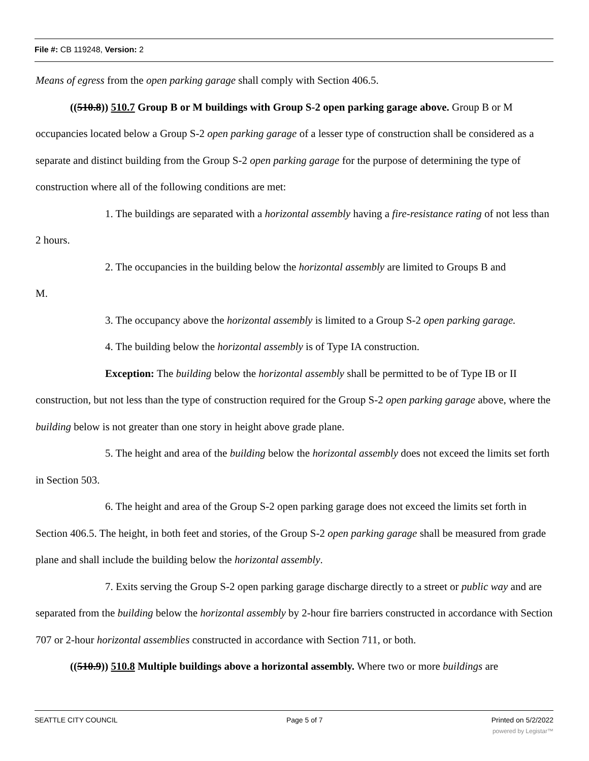File #: CB 119248, Version: 2
Means of egress from the open parking garage shall comply with Section 406.5.
((510.8)) 510.7 Group B or M buildings with Group S-2 open parking garage above. Group B or M occupancies located below a Group S-2 open parking garage of a lesser type of construction shall be considered as a separate and distinct building from the Group S-2 open parking garage for the purpose of determining the type of construction where all of the following conditions are met:
1. The buildings are separated with a horizontal assembly having a fire-resistance rating of not less than 2 hours.
2. The occupancies in the building below the horizontal assembly are limited to Groups B and
M.
3. The occupancy above the horizontal assembly is limited to a Group S-2 open parking garage.
4. The building below the horizontal assembly is of Type IA construction.
Exception: The building below the horizontal assembly shall be permitted to be of Type IB or II construction, but not less than the type of construction required for the Group S-2 open parking garage above, where the building below is not greater than one story in height above grade plane.
5. The height and area of the building below the horizontal assembly does not exceed the limits set forth in Section 503.
6. The height and area of the Group S-2 open parking garage does not exceed the limits set forth in Section 406.5. The height, in both feet and stories, of the Group S-2 open parking garage shall be measured from grade plane and shall include the building below the horizontal assembly.
7. Exits serving the Group S-2 open parking garage discharge directly to a street or public way and are separated from the building below the horizontal assembly by 2-hour fire barriers constructed in accordance with Section 707 or 2-hour horizontal assemblies constructed in accordance with Section 711, or both.
((510.9)) 510.8 Multiple buildings above a horizontal assembly. Where two or more buildings are
SEATTLE CITY COUNCIL Page 5 of 7 Printed on 5/2/2022
powered by Legistar™